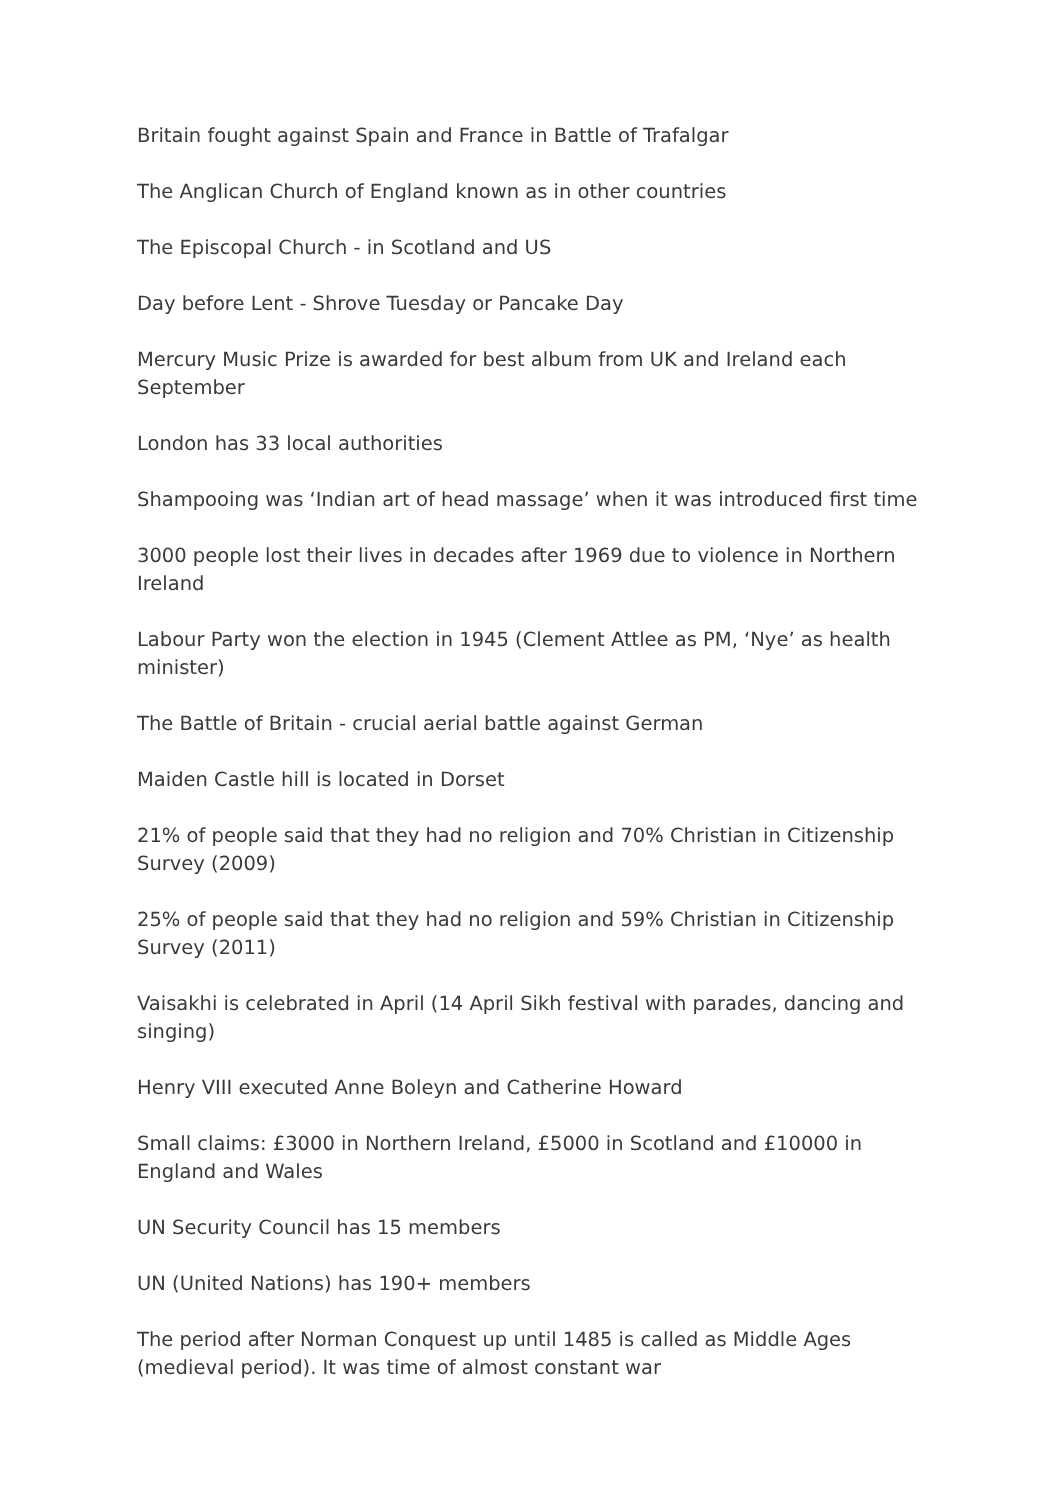Britain fought against Spain and France in Battle of Trafalgar
The Anglican Church of England known as in other countries
The Episcopal Church - in Scotland and US
Day before Lent - Shrove Tuesday or Pancake Day
Mercury Music Prize is awarded for best album from UK and Ireland each September
London has 33 local authorities
Shampooing was ‘Indian art of head massage’ when it was introduced first time
3000 people lost their lives in decades after 1969 due to violence in Northern Ireland
Labour Party won the election in 1945 (Clement Attlee as PM, ‘Nye’ as health minister)
The Battle of Britain - crucial aerial battle against German
Maiden Castle hill is located in Dorset
21% of people said that they had no religion and 70% Christian in Citizenship Survey (2009)
25% of people said that they had no religion and 59% Christian in Citizenship Survey (2011)
Vaisakhi is celebrated in April (14 April Sikh festival with parades, dancing and singing)
Henry VIII executed Anne Boleyn and Catherine Howard
Small claims: £3000 in Northern Ireland, £5000 in Scotland and £10000 in England and Wales
UN Security Council has 15 members
UN (United Nations) has 190+ members
The period after Norman Conquest up until 1485 is called as Middle Ages (medieval period). It was time of almost constant war